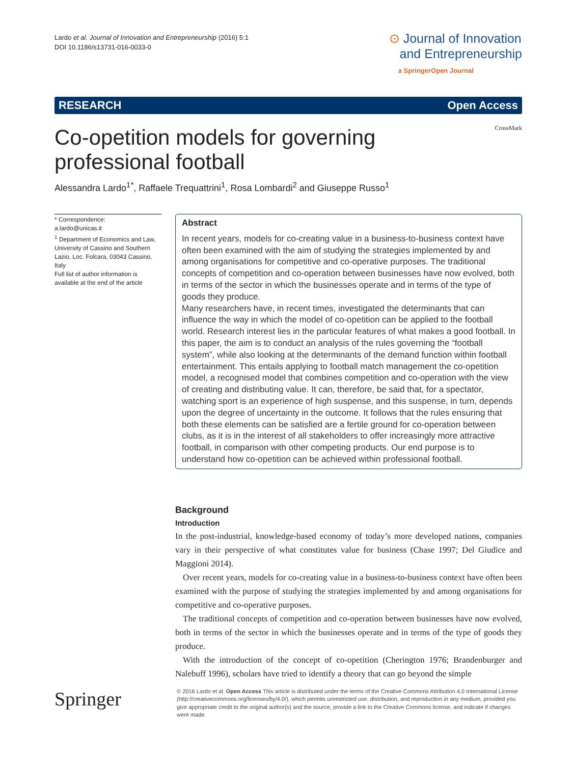Lardo et al. Journal of Innovation and Entrepreneurship (2016) 5:1
DOI 10.1186/s13731-016-0033-0
⊙ Journal of Innovation
and Entrepreneurship
a SpringerOpen Journal
RESEARCH Open Access
Co-opetition models for governing
professional football
CrossMark
Alessandra Lardo<sup>1*</sup>, Raffaele Trequattrini<sup>1</sup>, Rosa Lombardi<sup>2</sup> and Giuseppe Russo<sup>1</sup>
* Correspondence:
a.lardo@unicas.it
<sup>1</sup> Department of Economics and Law, University of Cassino and Southern Lazio, Loc. Folcara, 03043 Cassino, Italy
Full list of author information is available at the end of the article
Abstract
In recent years, models for co-creating value in a business-to-business context have often been examined with the aim of studying the strategies implemented by and among organisations for competitive and co-operative purposes. The traditional concepts of competition and co-operation between businesses have now evolved, both in terms of the sector in which the businesses operate and in terms of the type of goods they produce.
Many researchers have, in recent times, investigated the determinants that can influence the way in which the model of co-opetition can be applied to the football world. Research interest lies in the particular features of what makes a good football. In this paper, the aim is to conduct an analysis of the rules governing the “football system”, while also looking at the determinants of the demand function within football entertainment. This entails applying to football match management the co-opetition model, a recognised model that combines competition and co-operation with the view of creating and distributing value. It can, therefore, be said that, for a spectator, watching sport is an experience of high suspense, and this suspense, in turn, depends upon the degree of uncertainty in the outcome. It follows that the rules ensuring that both these elements can be satisfied are a fertile ground for co-operation between clubs, as it is in the interest of all stakeholders to offer increasingly more attractive football, in comparison with other competing products. Our end purpose is to understand how co-opetition can be achieved within professional football.
Background
Introduction
In the post-industrial, knowledge-based economy of today’s more developed nations, companies vary in their perspective of what constitutes value for business (Chase 1997; Del Giudice and Maggioni 2014).
Over recent years, models for co-creating value in a business-to-business context have often been examined with the purpose of studying the strategies implemented by and among organisations for competitive and co-operative purposes.
The traditional concepts of competition and co-operation between businesses have now evolved, both in terms of the sector in which the businesses operate and in terms of the type of goods they produce.
With the introduction of the concept of co-opetition (Cherington 1976; Brandenburger and Nalebuff 1996), scholars have tried to identify a theory that can go beyond the simple
Springer
© 2016 Lardo et al. Open Access This article is distributed under the terms of the Creative Commons Attribution 4.0 International License (http://creativecommons.org/licenses/by/4.0/), which permits unrestricted use, distribution, and reproduction in any medium, provided you give appropriate credit to the original author(s) and the source, provide a link to the Creative Commons license, and indicate if changes were made.